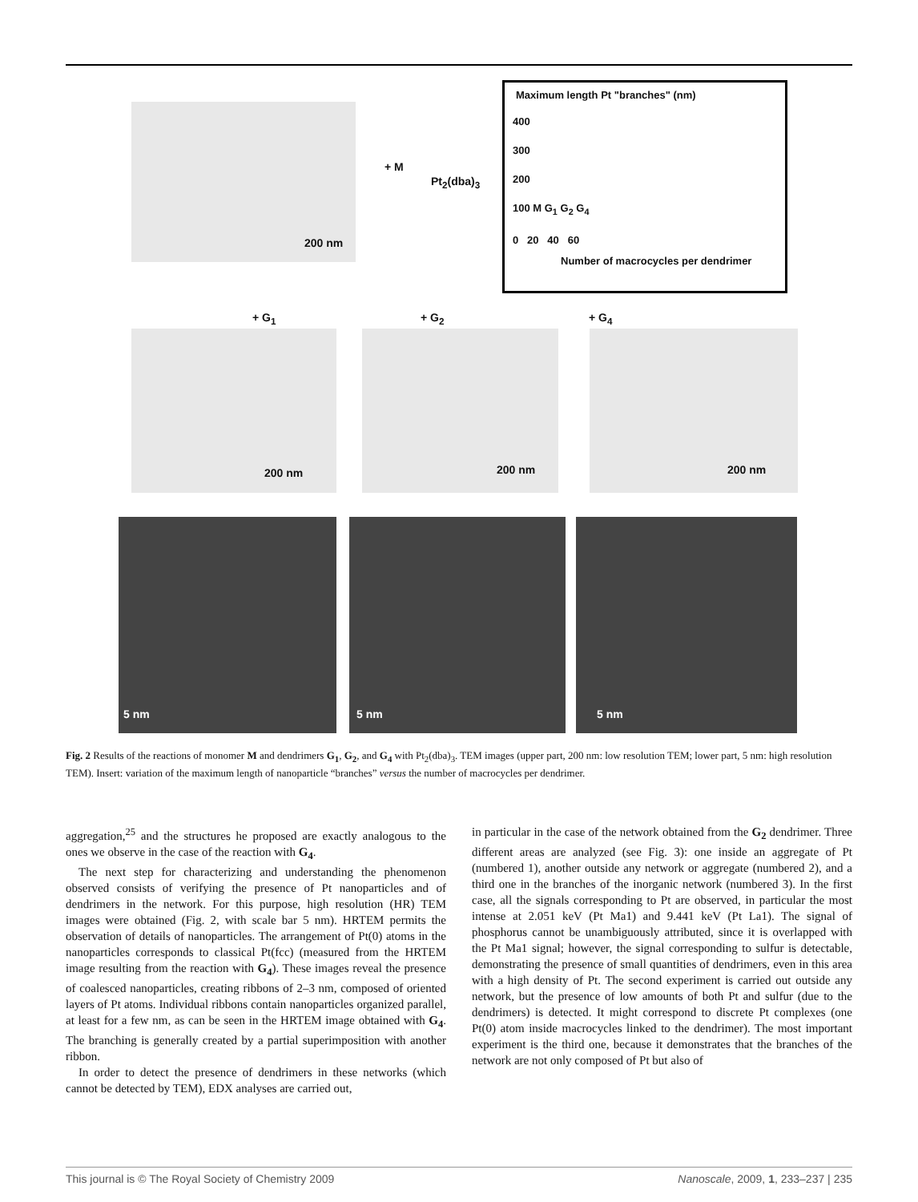200 nm
+ M
Pt<sub>2</sub>(dba)<sub>3</sub>
Maximum length Pt "branches" (nm)
400
300
200
100 M G<sub>1</sub> G<sub>2</sub> G<sub>4</sub>
0 20 40 60
Number of macrocycles per dendrimer
+ G<sub>1</sub> + G<sub>2</sub> + G<sub>4</sub>
200 nm 200 nm 200 nm
5 nm 5 nm 5 nm
Fig. 2 Results of the reactions of monomer M and dendrimers G<sub>1</sub>, G<sub>2</sub>, and G<sub>4</sub> with Pt<sub>2</sub>(dba)<sub>3</sub>. TEM images (upper part, 200 nm: low resolution TEM; lower part, 5 nm: high resolution TEM). Insert: variation of the maximum length of nanoparticle “branches” versus the number of macrocycles per dendrimer.
aggregation,<sup>25</sup> and the structures he proposed are exactly analogous to the ones we observe in the case of the reaction with G<sub>4</sub>.
The next step for characterizing and understanding the phenomenon observed consists of verifying the presence of Pt nanoparticles and of dendrimers in the network. For this purpose, high resolution (HR) TEM images were obtained (Fig. 2, with scale bar 5 nm). HRTEM permits the observation of details of nanoparticles. The arrangement of Pt(0) atoms in the nanoparticles corresponds to classical Pt(fcc) (measured from the HRTEM image resulting from the reaction with G<sub>4</sub>). These images reveal the presence of coalesced nanoparticles, creating ribbons of 2–3 nm, composed of oriented layers of Pt atoms. Individual ribbons contain nanoparticles organized parallel, at least for a few nm, as can be seen in the HRTEM image obtained with G<sub>4</sub>. The branching is generally created by a partial superimposition with another ribbon.
In order to detect the presence of dendrimers in these networks (which cannot be detected by TEM), EDX analyses are carried out,
in particular in the case of the network obtained from the G<sub>2</sub> dendrimer. Three different areas are analyzed (see Fig. 3): one inside an aggregate of Pt (numbered 1), another outside any network or aggregate (numbered 2), and a third one in the branches of the inorganic network (numbered 3). In the first case, all the signals corresponding to Pt are observed, in particular the most intense at 2.051 keV (Pt Ma1) and 9.441 keV (Pt La1). The signal of phosphorus cannot be unambiguously attributed, since it is overlapped with the Pt Ma1 signal; however, the signal corresponding to sulfur is detectable, demonstrating the presence of small quantities of dendrimers, even in this area with a high density of Pt. The second experiment is carried out outside any network, but the presence of low amounts of both Pt and sulfur (due to the dendrimers) is detected. It might correspond to discrete Pt complexes (one Pt(0) atom inside macrocycles linked to the dendrimer). The most important experiment is the third one, because it demonstrates that the branches of the network are not only composed of Pt but also of
This journal is © The Royal Society of Chemistry 2009 Nanoscale, 2009, 1, 233–237 | 235